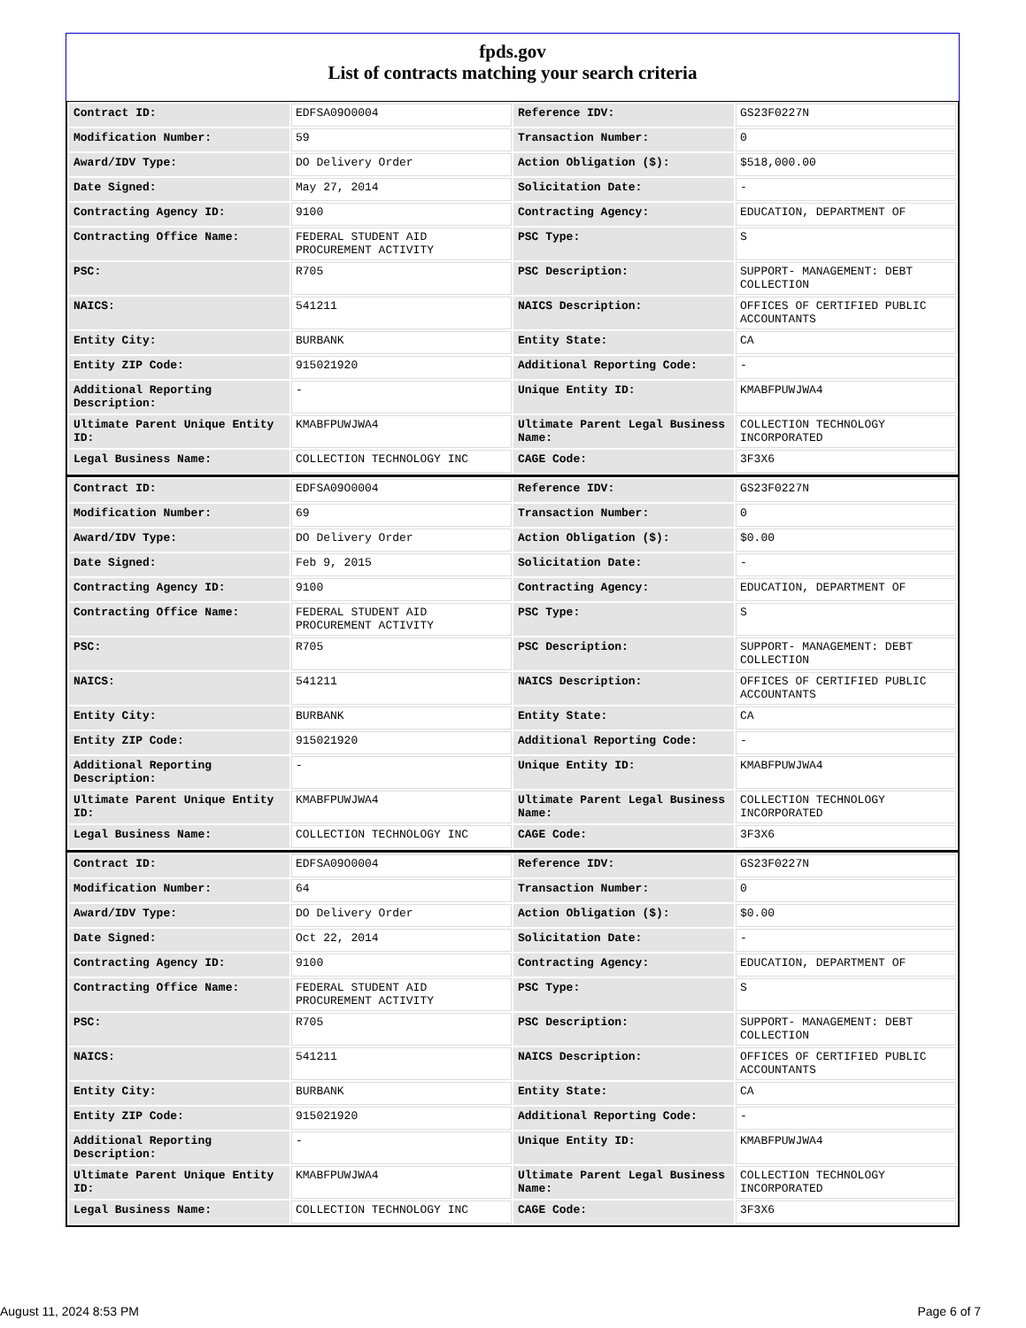fpds.gov
List of contracts matching your search criteria
| Contract ID: | EDFSA09O0004 | Reference IDV: | GS23F0227N |
| Modification Number: | 59 | Transaction Number: | 0 |
| Award/IDV Type: | DO Delivery Order | Action Obligation ($): | $518,000.00 |
| Date Signed: | May 27, 2014 | Solicitation Date: | - |
| Contracting Agency ID: | 9100 | Contracting Agency: | EDUCATION, DEPARTMENT OF |
| Contracting Office Name: | FEDERAL STUDENT AID PROCUREMENT ACTIVITY | PSC Type: | S |
| PSC: | R705 | PSC Description: | SUPPORT- MANAGEMENT: DEBT COLLECTION |
| NAICS: | 541211 | NAICS Description: | OFFICES OF CERTIFIED PUBLIC ACCOUNTANTS |
| Entity City: | BURBANK | Entity State: | CA |
| Entity ZIP Code: | 915021920 | Additional Reporting Code: | - |
| Additional Reporting Description: | - | Unique Entity ID: | KMABFPUWJWA4 |
| Ultimate Parent Unique Entity ID: | KMABFPUWJWA4 | Ultimate Parent Legal Business Name: | COLLECTION TECHNOLOGY INCORPORATED |
| Legal Business Name: | COLLECTION TECHNOLOGY INC | CAGE Code: | 3F3X6 |
| Contract ID: | EDFSA09O0004 | Reference IDV: | GS23F0227N |
| Modification Number: | 69 | Transaction Number: | 0 |
| Award/IDV Type: | DO Delivery Order | Action Obligation ($): | $0.00 |
| Date Signed: | Feb 9, 2015 | Solicitation Date: | - |
| Contracting Agency ID: | 9100 | Contracting Agency: | EDUCATION, DEPARTMENT OF |
| Contracting Office Name: | FEDERAL STUDENT AID PROCUREMENT ACTIVITY | PSC Type: | S |
| PSC: | R705 | PSC Description: | SUPPORT- MANAGEMENT: DEBT COLLECTION |
| NAICS: | 541211 | NAICS Description: | OFFICES OF CERTIFIED PUBLIC ACCOUNTANTS |
| Entity City: | BURBANK | Entity State: | CA |
| Entity ZIP Code: | 915021920 | Additional Reporting Code: | - |
| Additional Reporting Description: | - | Unique Entity ID: | KMABFPUWJWA4 |
| Ultimate Parent Unique Entity ID: | KMABFPUWJWA4 | Ultimate Parent Legal Business Name: | COLLECTION TECHNOLOGY INCORPORATED |
| Legal Business Name: | COLLECTION TECHNOLOGY INC | CAGE Code: | 3F3X6 |
| Contract ID: | EDFSA09O0004 | Reference IDV: | GS23F0227N |
| Modification Number: | 64 | Transaction Number: | 0 |
| Award/IDV Type: | DO Delivery Order | Action Obligation ($): | $0.00 |
| Date Signed: | Oct 22, 2014 | Solicitation Date: | - |
| Contracting Agency ID: | 9100 | Contracting Agency: | EDUCATION, DEPARTMENT OF |
| Contracting Office Name: | FEDERAL STUDENT AID PROCUREMENT ACTIVITY | PSC Type: | S |
| PSC: | R705 | PSC Description: | SUPPORT- MANAGEMENT: DEBT COLLECTION |
| NAICS: | 541211 | NAICS Description: | OFFICES OF CERTIFIED PUBLIC ACCOUNTANTS |
| Entity City: | BURBANK | Entity State: | CA |
| Entity ZIP Code: | 915021920 | Additional Reporting Code: | - |
| Additional Reporting Description: | - | Unique Entity ID: | KMABFPUWJWA4 |
| Ultimate Parent Unique Entity ID: | KMABFPUWJWA4 | Ultimate Parent Legal Business Name: | COLLECTION TECHNOLOGY INCORPORATED |
| Legal Business Name: | COLLECTION TECHNOLOGY INC | CAGE Code: | 3F3X6 |
August 11, 2024 8:53 PM Page 6 of 7